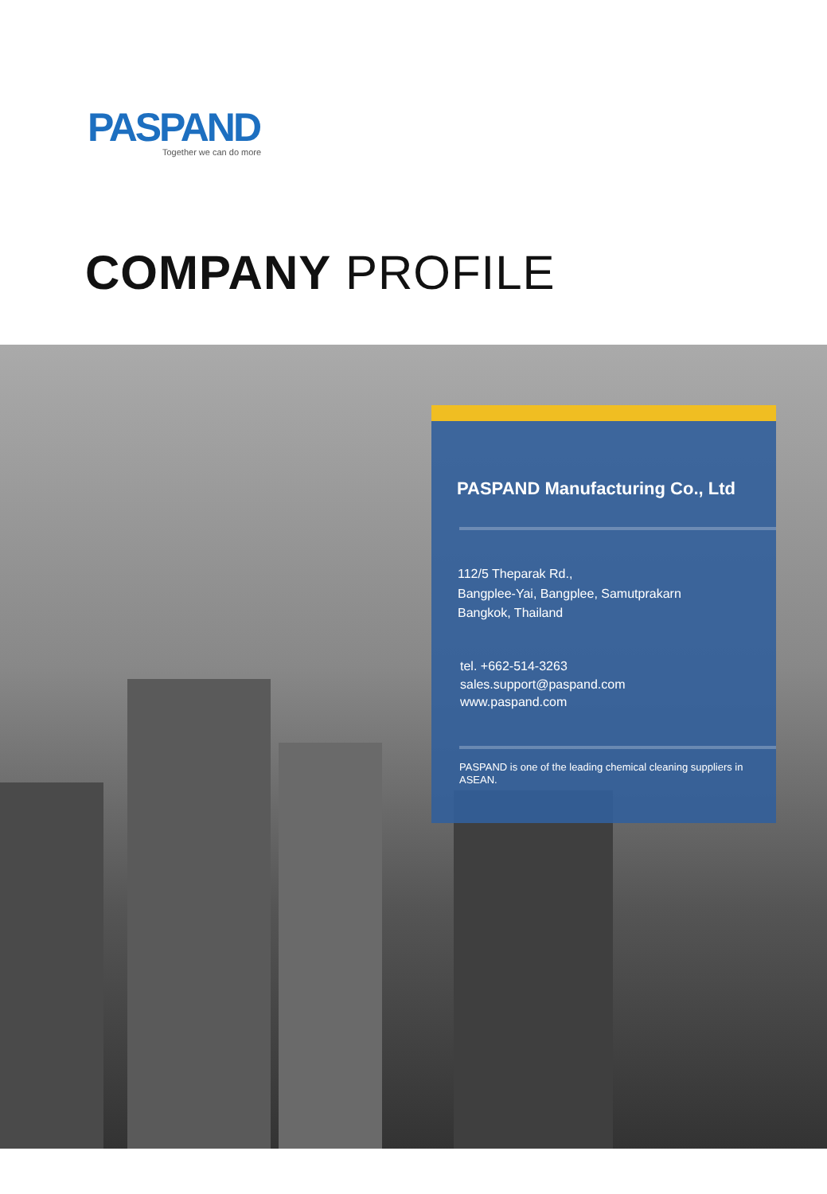PASPAND
Together we can do more
COMPANY PROFILE
PASPAND Manufacturing Co., Ltd
112/5 Theparak Rd.,
Bangplee-Yai, Bangplee, Samutprakarn
Bangkok, Thailand
tel. +662-514-3263
sales.support@paspand.com
www.paspand.com
PASPAND is one of the leading chemical cleaning suppliers in ASEAN.